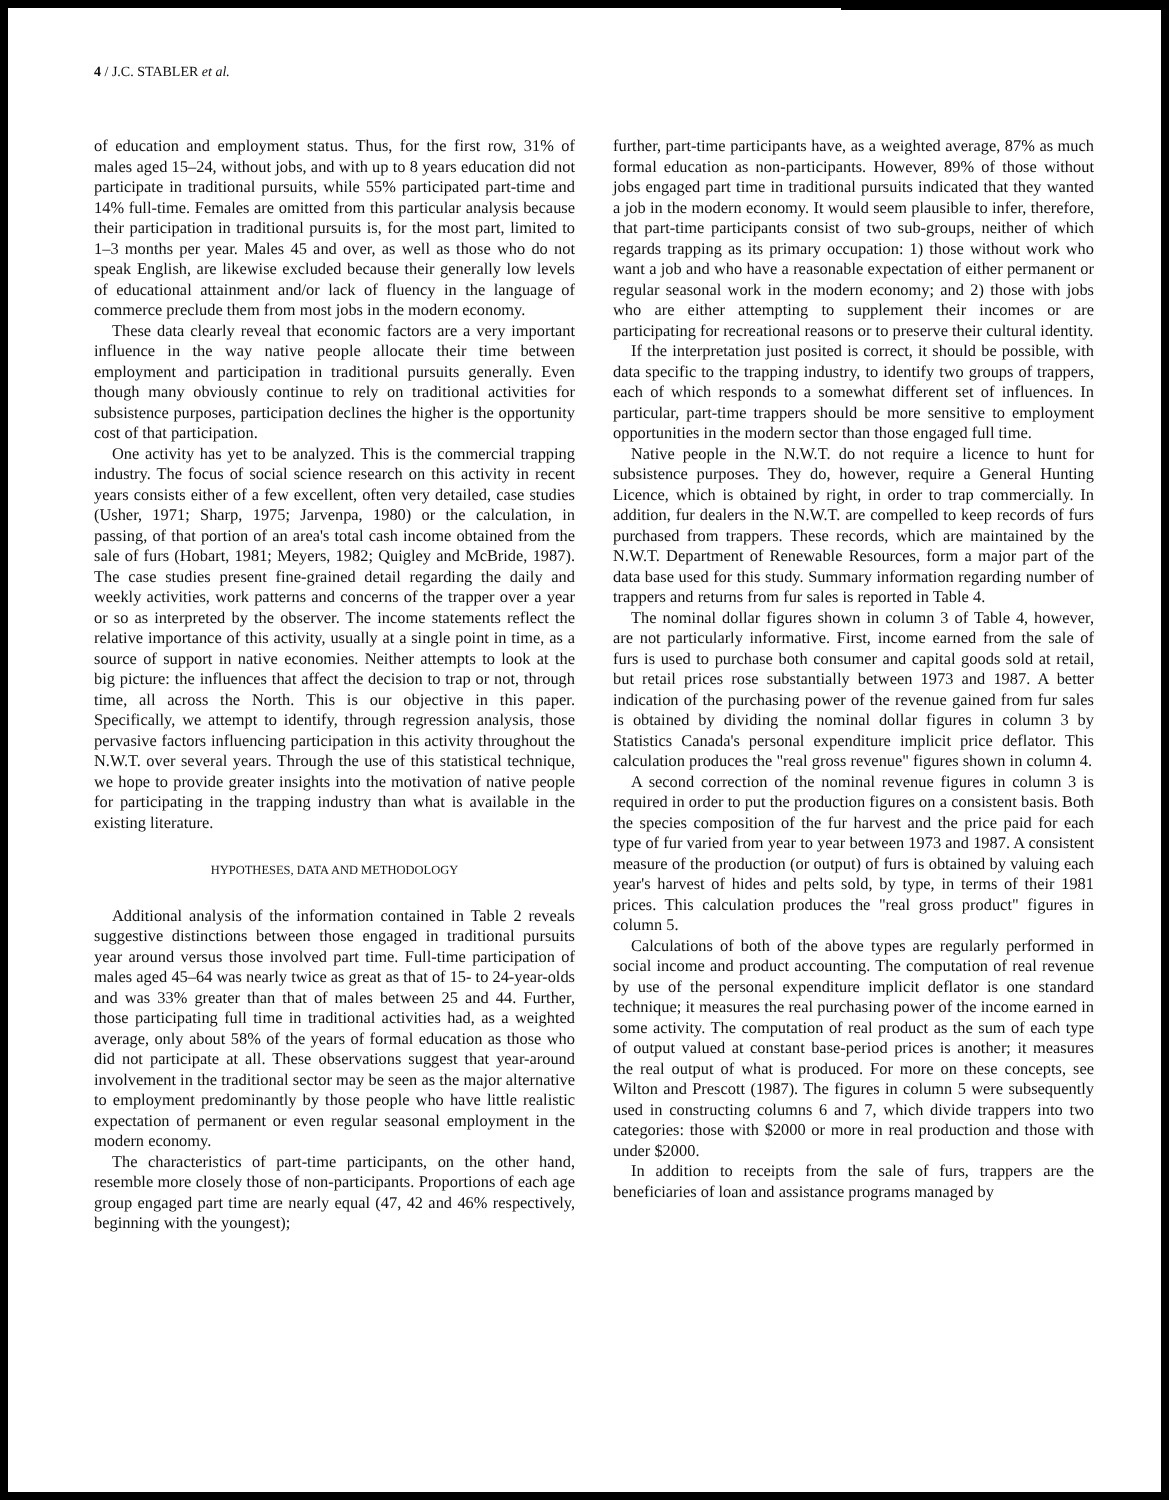4 / J.C. STABLER et al.
of education and employment status. Thus, for the first row, 31% of males aged 15–24, without jobs, and with up to 8 years education did not participate in traditional pursuits, while 55% participated part-time and 14% full-time. Females are omitted from this particular analysis because their participation in traditional pursuits is, for the most part, limited to 1–3 months per year. Males 45 and over, as well as those who do not speak English, are likewise excluded because their generally low levels of educational attainment and/or lack of fluency in the language of commerce preclude them from most jobs in the modern economy.
These data clearly reveal that economic factors are a very important influence in the way native people allocate their time between employment and participation in traditional pursuits generally. Even though many obviously continue to rely on traditional activities for subsistence purposes, participation declines the higher is the opportunity cost of that participation.
One activity has yet to be analyzed. This is the commercial trapping industry. The focus of social science research on this activity in recent years consists either of a few excellent, often very detailed, case studies (Usher, 1971; Sharp, 1975; Jarvenpa, 1980) or the calculation, in passing, of that portion of an area's total cash income obtained from the sale of furs (Hobart, 1981; Meyers, 1982; Quigley and McBride, 1987). The case studies present fine-grained detail regarding the daily and weekly activities, work patterns and concerns of the trapper over a year or so as interpreted by the observer. The income statements reflect the relative importance of this activity, usually at a single point in time, as a source of support in native economies. Neither attempts to look at the big picture: the influences that affect the decision to trap or not, through time, all across the North. This is our objective in this paper. Specifically, we attempt to identify, through regression analysis, those pervasive factors influencing participation in this activity throughout the N.W.T. over several years. Through the use of this statistical technique, we hope to provide greater insights into the motivation of native people for participating in the trapping industry than what is available in the existing literature.
HYPOTHESES, DATA AND METHODOLOGY
Additional analysis of the information contained in Table 2 reveals suggestive distinctions between those engaged in traditional pursuits year around versus those involved part time. Full-time participation of males aged 45–64 was nearly twice as great as that of 15- to 24-year-olds and was 33% greater than that of males between 25 and 44. Further, those participating full time in traditional activities had, as a weighted average, only about 58% of the years of formal education as those who did not participate at all. These observations suggest that year-around involvement in the traditional sector may be seen as the major alternative to employment predominantly by those people who have little realistic expectation of permanent or even regular seasonal employment in the modern economy.
The characteristics of part-time participants, on the other hand, resemble more closely those of non-participants. Proportions of each age group engaged part time are nearly equal (47, 42 and 46% respectively, beginning with the youngest);
further, part-time participants have, as a weighted average, 87% as much formal education as non-participants. However, 89% of those without jobs engaged part time in traditional pursuits indicated that they wanted a job in the modern economy. It would seem plausible to infer, therefore, that part-time participants consist of two sub-groups, neither of which regards trapping as its primary occupation: 1) those without work who want a job and who have a reasonable expectation of either permanent or regular seasonal work in the modern economy; and 2) those with jobs who are either attempting to supplement their incomes or are participating for recreational reasons or to preserve their cultural identity.
If the interpretation just posited is correct, it should be possible, with data specific to the trapping industry, to identify two groups of trappers, each of which responds to a somewhat different set of influences. In particular, part-time trappers should be more sensitive to employment opportunities in the modern sector than those engaged full time.
Native people in the N.W.T. do not require a licence to hunt for subsistence purposes. They do, however, require a General Hunting Licence, which is obtained by right, in order to trap commercially. In addition, fur dealers in the N.W.T. are compelled to keep records of furs purchased from trappers. These records, which are maintained by the N.W.T. Department of Renewable Resources, form a major part of the data base used for this study. Summary information regarding number of trappers and returns from fur sales is reported in Table 4.
The nominal dollar figures shown in column 3 of Table 4, however, are not particularly informative. First, income earned from the sale of furs is used to purchase both consumer and capital goods sold at retail, but retail prices rose substantially between 1973 and 1987. A better indication of the purchasing power of the revenue gained from fur sales is obtained by dividing the nominal dollar figures in column 3 by Statistics Canada's personal expenditure implicit price deflator. This calculation produces the "real gross revenue" figures shown in column 4.
A second correction of the nominal revenue figures in column 3 is required in order to put the production figures on a consistent basis. Both the species composition of the fur harvest and the price paid for each type of fur varied from year to year between 1973 and 1987. A consistent measure of the production (or output) of furs is obtained by valuing each year's harvest of hides and pelts sold, by type, in terms of their 1981 prices. This calculation produces the "real gross product" figures in column 5.
Calculations of both of the above types are regularly performed in social income and product accounting. The computation of real revenue by use of the personal expenditure implicit deflator is one standard technique; it measures the real purchasing power of the income earned in some activity. The computation of real product as the sum of each type of output valued at constant base-period prices is another; it measures the real output of what is produced. For more on these concepts, see Wilton and Prescott (1987). The figures in column 5 were subsequently used in constructing columns 6 and 7, which divide trappers into two categories: those with $2000 or more in real production and those with under $2000.
In addition to receipts from the sale of furs, trappers are the beneficiaries of loan and assistance programs managed by